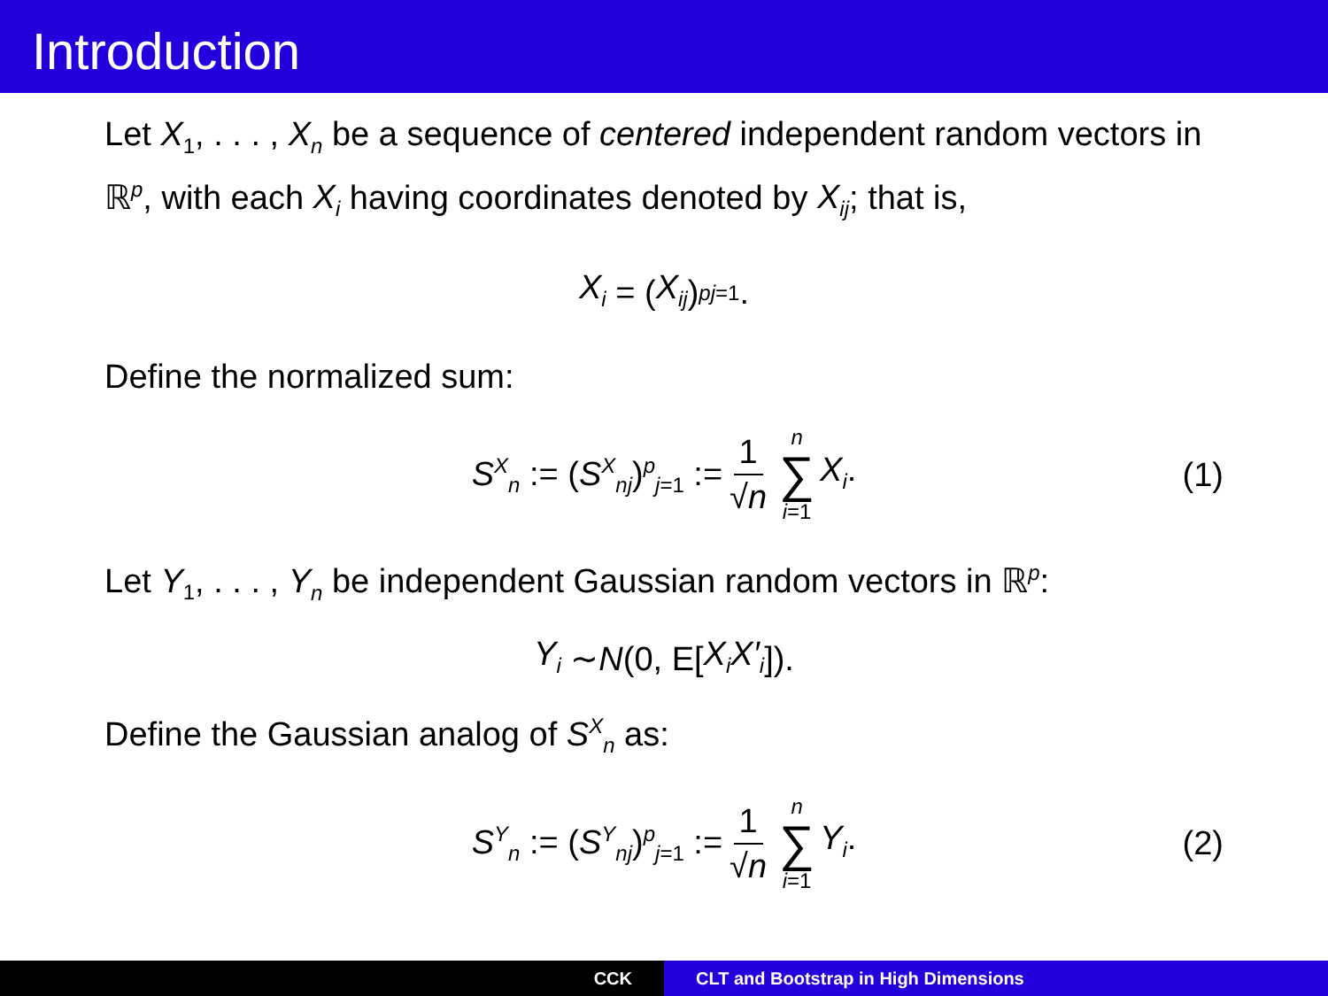Introduction
Let X<sub>1</sub>, . . . , X<sub>n</sub> be a sequence of centered independent random vectors in ℝ<sup>p</sup>, with each X<sub>i</sub> having coordinates denoted by X<sub>ij</sub>; that is,
X<sub>i</sub> = (X<sub>ij</sub>)<sup>p</sup><sub>j=1</sub>.
Define the normalized sum:
S<sup>X</sup><sub>n</sub> := (S<sup>X</sup><sub>nj</sub>)<sup>p</sup><sub>j=1</sub> := 1 √n n ∑ i=1 X<sub>i</sub>. (1)
Let Y<sub>1</sub>, . . . , Y<sub>n</sub> be independent Gaussian random vectors in ℝ<sup>p</sup>:
Y<sub>i</sub> ∼ N (0, E[X<sub>i</sub>X′<sub>i</sub>]).
Define the Gaussian analog of S<sup>X</sup><sub>n</sub> as:
S<sup>Y</sup><sub>n</sub> := (S<sup>Y</sup><sub>nj</sub>)<sup>p</sup><sub>j=1</sub> := 1 √n n ∑ i=1 Y<sub>i</sub>. (2)
CCK CLT and Bootstrap in High Dimensions